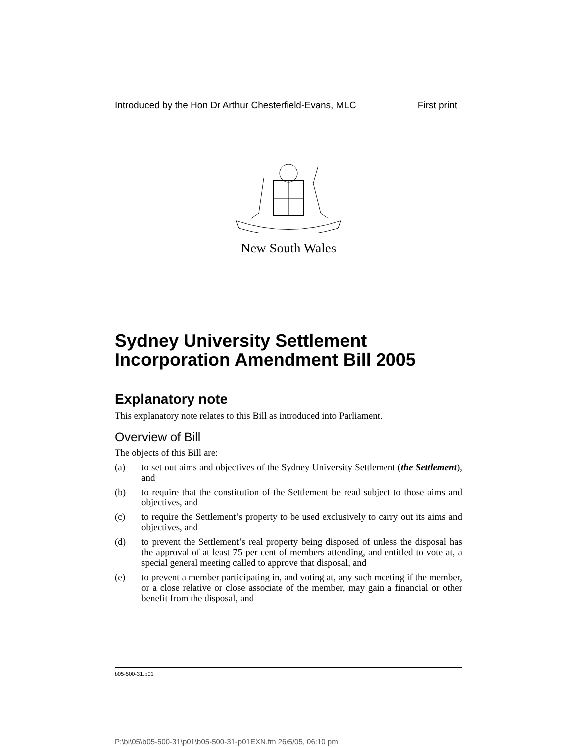Introduced by the Hon Dr Arthur Chesterfield-Evans, MLC First print
New South Wales
Sydney University Settlement Incorporation Amendment Bill 2005
Explanatory note
This explanatory note relates to this Bill as introduced into Parliament.
Overview of Bill
The objects of this Bill are:
(a) to set out aims and objectives of the Sydney University Settlement (the Settlement), and
(b) to require that the constitution of the Settlement be read subject to those aims and objectives, and
(c) to require the Settlement’s property to be used exclusively to carry out its aims and objectives, and
(d) to prevent the Settlement’s real property being disposed of unless the disposal has the approval of at least 75 per cent of members attending, and entitled to vote at, a special general meeting called to approve that disposal, and
(e) to prevent a member participating in, and voting at, any such meeting if the member, or a close relative or close associate of the member, may gain a financial or other benefit from the disposal, and
b05-500-31.p01
P:\bi\05\b05-500-31\p01\b05-500-31-p01EXN.fm 26/5/05, 06:10 pm